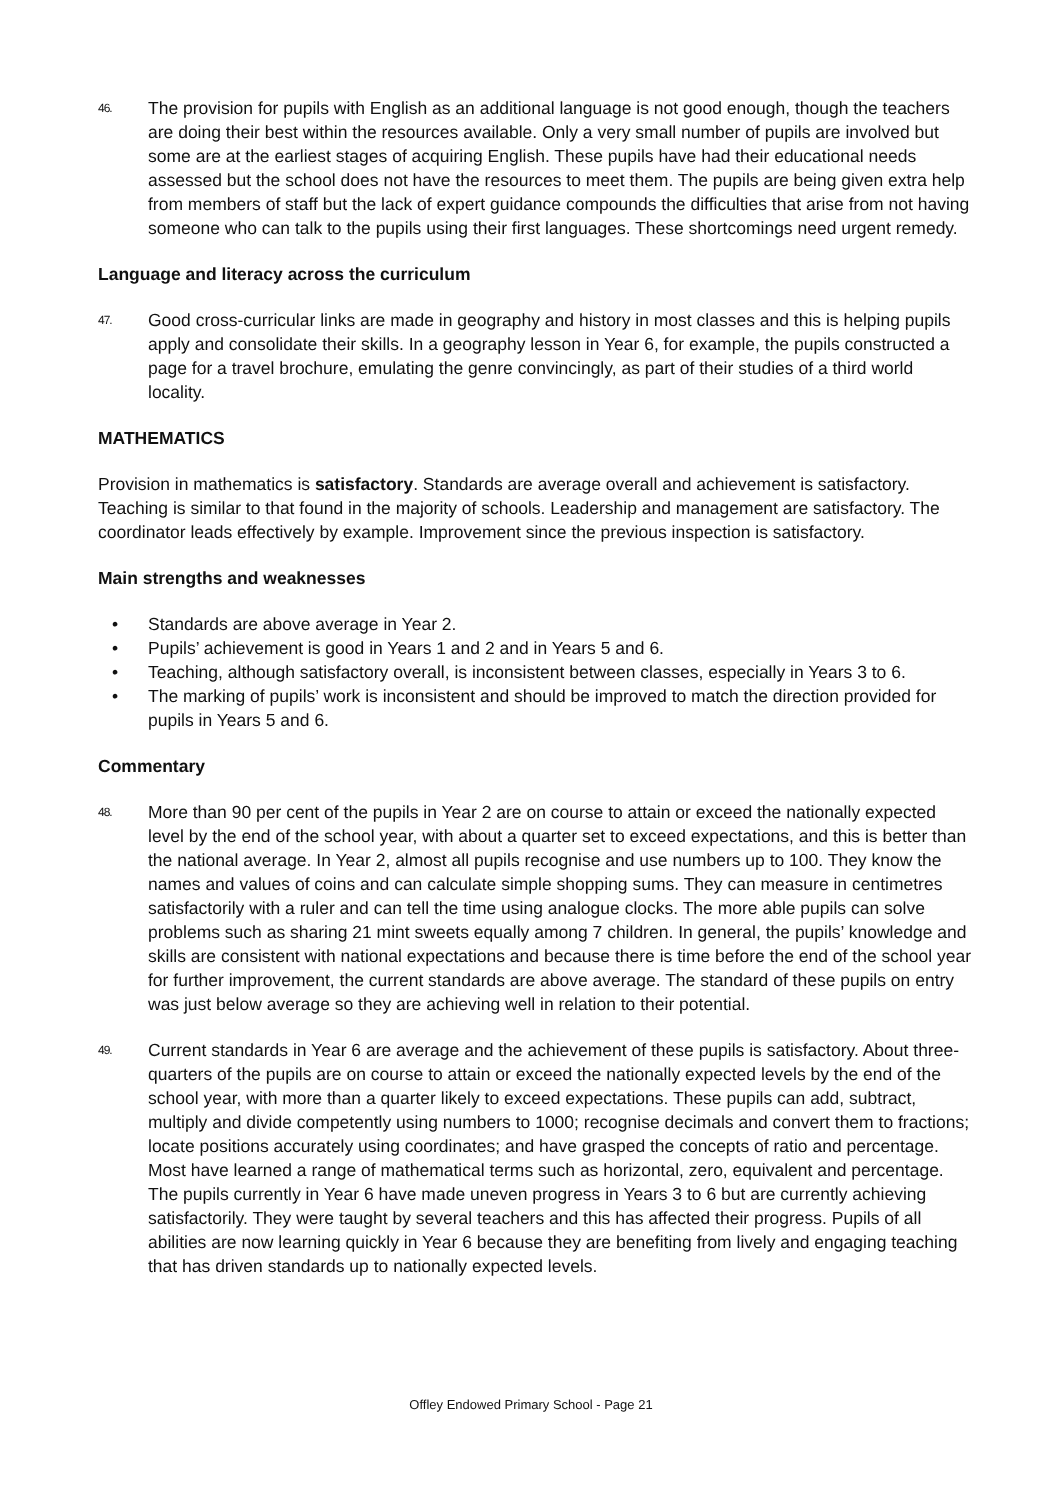46. The provision for pupils with English as an additional language is not good enough, though the teachers are doing their best within the resources available. Only a very small number of pupils are involved but some are at the earliest stages of acquiring English. These pupils have had their educational needs assessed but the school does not have the resources to meet them. The pupils are being given extra help from members of staff but the lack of expert guidance compounds the difficulties that arise from not having someone who can talk to the pupils using their first languages. These shortcomings need urgent remedy.
Language and literacy across the curriculum
47. Good cross-curricular links are made in geography and history in most classes and this is helping pupils apply and consolidate their skills. In a geography lesson in Year 6, for example, the pupils constructed a page for a travel brochure, emulating the genre convincingly, as part of their studies of a third world locality.
MATHEMATICS
Provision in mathematics is satisfactory. Standards are average overall and achievement is satisfactory. Teaching is similar to that found in the majority of schools. Leadership and management are satisfactory. The coordinator leads effectively by example. Improvement since the previous inspection is satisfactory.
Main strengths and weaknesses
• Standards are above average in Year 2.
• Pupils’ achievement is good in Years 1 and 2 and in Years 5 and 6.
• Teaching, although satisfactory overall, is inconsistent between classes, especially in Years 3 to 6.
• The marking of pupils’ work is inconsistent and should be improved to match the direction provided for pupils in Years 5 and 6.
Commentary
48. More than 90 per cent of the pupils in Year 2 are on course to attain or exceed the nationally expected level by the end of the school year, with about a quarter set to exceed expectations, and this is better than the national average. In Year 2, almost all pupils recognise and use numbers up to 100. They know the names and values of coins and can calculate simple shopping sums. They can measure in centimetres satisfactorily with a ruler and can tell the time using analogue clocks. The more able pupils can solve problems such as sharing 21 mint sweets equally among 7 children. In general, the pupils’ knowledge and skills are consistent with national expectations and because there is time before the end of the school year for further improvement, the current standards are above average. The standard of these pupils on entry was just below average so they are achieving well in relation to their potential.
49. Current standards in Year 6 are average and the achievement of these pupils is satisfactory. About three-quarters of the pupils are on course to attain or exceed the nationally expected levels by the end of the school year, with more than a quarter likely to exceed expectations. These pupils can add, subtract, multiply and divide competently using numbers to 1000; recognise decimals and convert them to fractions; locate positions accurately using coordinates; and have grasped the concepts of ratio and percentage. Most have learned a range of mathematical terms such as horizontal, zero, equivalent and percentage. The pupils currently in Year 6 have made uneven progress in Years 3 to 6 but are currently achieving satisfactorily. They were taught by several teachers and this has affected their progress. Pupils of all abilities are now learning quickly in Year 6 because they are benefiting from lively and engaging teaching that has driven standards up to nationally expected levels.
Offley Endowed Primary School - Page 21